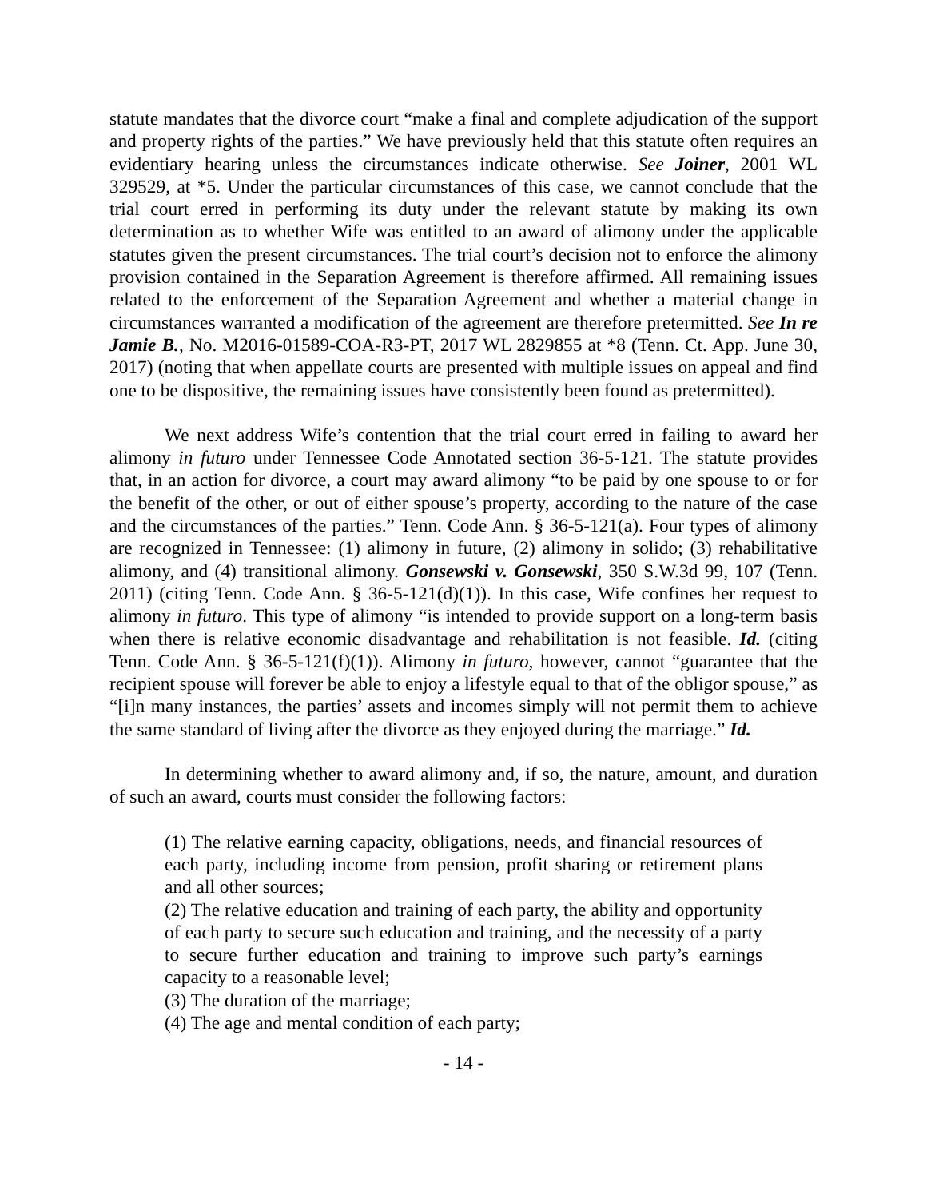statute mandates that the divorce court “make a final and complete adjudication of the support and property rights of the parties.” We have previously held that this statute often requires an evidentiary hearing unless the circumstances indicate otherwise. See Joiner, 2001 WL 329529, at *5. Under the particular circumstances of this case, we cannot conclude that the trial court erred in performing its duty under the relevant statute by making its own determination as to whether Wife was entitled to an award of alimony under the applicable statutes given the present circumstances. The trial court’s decision not to enforce the alimony provision contained in the Separation Agreement is therefore affirmed. All remaining issues related to the enforcement of the Separation Agreement and whether a material change in circumstances warranted a modification of the agreement are therefore pretermitted. See In re Jamie B., No. M2016-01589-COA-R3-PT, 2017 WL 2829855 at *8 (Tenn. Ct. App. June 30, 2017) (noting that when appellate courts are presented with multiple issues on appeal and find one to be dispositive, the remaining issues have consistently been found as pretermitted).
We next address Wife’s contention that the trial court erred in failing to award her alimony in futuro under Tennessee Code Annotated section 36-5-121. The statute provides that, in an action for divorce, a court may award alimony “to be paid by one spouse to or for the benefit of the other, or out of either spouse’s property, according to the nature of the case and the circumstances of the parties.” Tenn. Code Ann. § 36-5-121(a). Four types of alimony are recognized in Tennessee: (1) alimony in future, (2) alimony in solido; (3) rehabilitative alimony, and (4) transitional alimony. Gonsewski v. Gonsewski, 350 S.W.3d 99, 107 (Tenn. 2011) (citing Tenn. Code Ann. § 36-5-121(d)(1)). In this case, Wife confines her request to alimony in futuro. This type of alimony “is intended to provide support on a long-term basis when there is relative economic disadvantage and rehabilitation is not feasible. Id. (citing Tenn. Code Ann. § 36-5-121(f)(1)). Alimony in futuro, however, cannot “guarantee that the recipient spouse will forever be able to enjoy a lifestyle equal to that of the obligor spouse,” as “[i]n many instances, the parties’ assets and incomes simply will not permit them to achieve the same standard of living after the divorce as they enjoyed during the marriage.” Id.
In determining whether to award alimony and, if so, the nature, amount, and duration of such an award, courts must consider the following factors:
(1) The relative earning capacity, obligations, needs, and financial resources of each party, including income from pension, profit sharing or retirement plans and all other sources;
(2) The relative education and training of each party, the ability and opportunity of each party to secure such education and training, and the necessity of a party to secure further education and training to improve such party’s earnings capacity to a reasonable level;
(3) The duration of the marriage;
(4) The age and mental condition of each party;
- 14 -